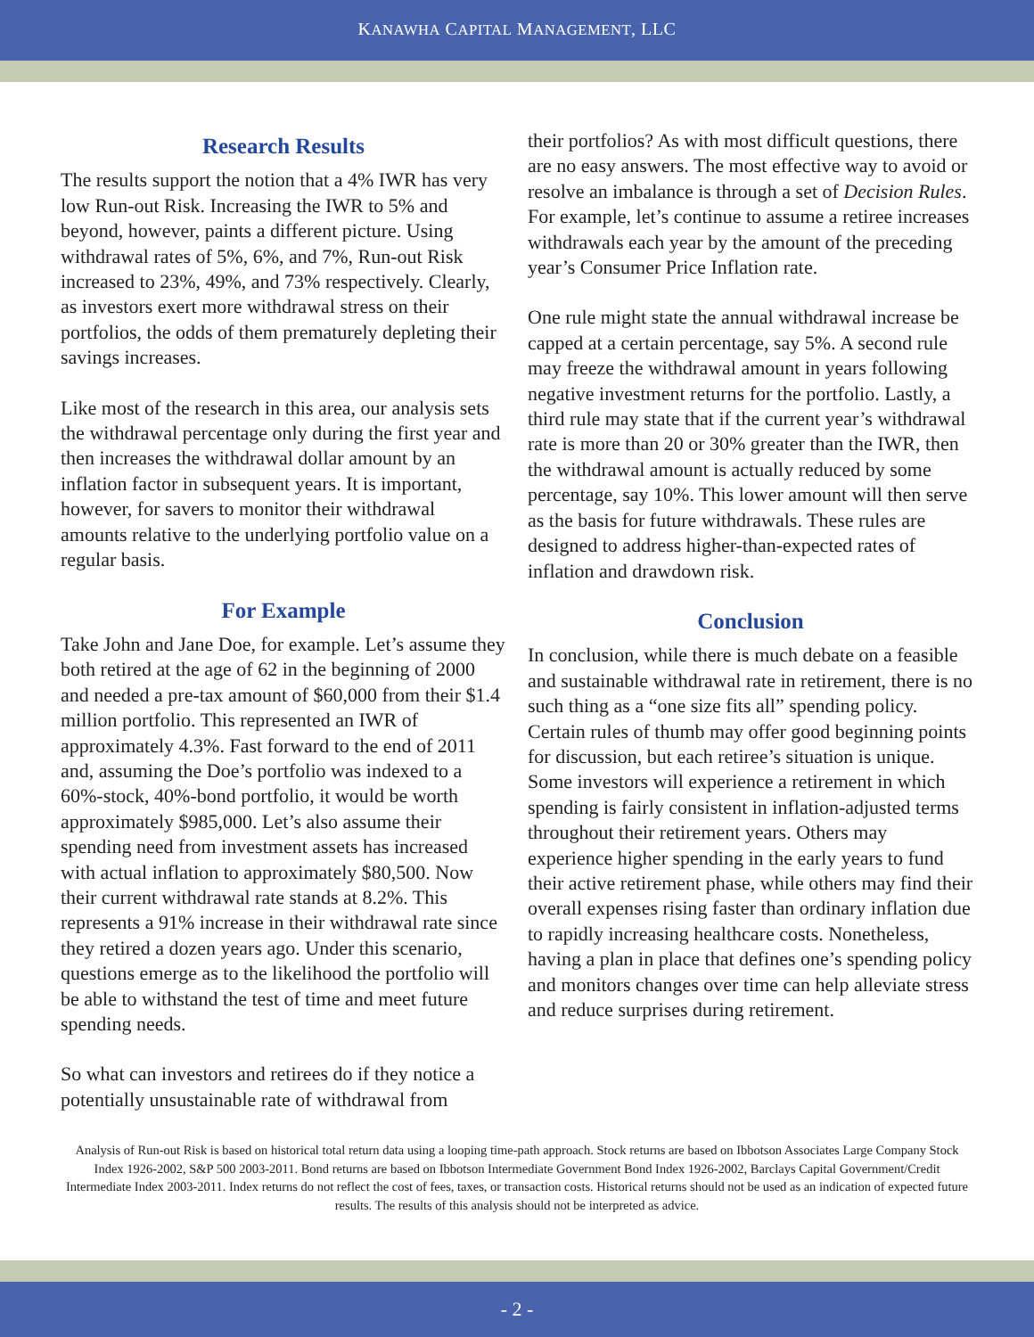KANAWHA CAPITAL MANAGEMENT, LLC
Research Results
The results support the notion that a 4% IWR has very low Run-out Risk. Increasing the IWR to 5% and beyond, however, paints a different picture. Using withdrawal rates of 5%, 6%, and 7%, Run-out Risk increased to 23%, 49%, and 73% respectively. Clearly, as investors exert more withdrawal stress on their portfolios, the odds of them prematurely depleting their savings increases.
Like most of the research in this area, our analysis sets the withdrawal percentage only during the first year and then increases the withdrawal dollar amount by an inflation factor in subsequent years. It is important, however, for savers to monitor their withdrawal amounts relative to the underlying portfolio value on a regular basis.
For Example
Take John and Jane Doe, for example. Let’s assume they both retired at the age of 62 in the beginning of 2000 and needed a pre-tax amount of $60,000 from their $1.4 million portfolio. This represented an IWR of approximately 4.3%. Fast forward to the end of 2011 and, assuming the Doe’s portfolio was indexed to a 60%-stock, 40%-bond portfolio, it would be worth approximately $985,000. Let’s also assume their spending need from investment assets has increased with actual inflation to approximately $80,500. Now their current withdrawal rate stands at 8.2%. This represents a 91% increase in their withdrawal rate since they retired a dozen years ago. Under this scenario, questions emerge as to the likelihood the portfolio will be able to withstand the test of time and meet future spending needs.
So what can investors and retirees do if they notice a potentially unsustainable rate of withdrawal from
their portfolios? As with most difficult questions, there are no easy answers. The most effective way to avoid or resolve an imbalance is through a set of Decision Rules. For example, let’s continue to assume a retiree increases withdrawals each year by the amount of the preceding year’s Consumer Price Inflation rate.
One rule might state the annual withdrawal increase be capped at a certain percentage, say 5%. A second rule may freeze the withdrawal amount in years following negative investment returns for the portfolio. Lastly, a third rule may state that if the current year’s withdrawal rate is more than 20 or 30% greater than the IWR, then the withdrawal amount is actually reduced by some percentage, say 10%. This lower amount will then serve as the basis for future withdrawals. These rules are designed to address higher-than-expected rates of inflation and drawdown risk.
Conclusion
In conclusion, while there is much debate on a feasible and sustainable withdrawal rate in retirement, there is no such thing as a “one size fits all” spending policy. Certain rules of thumb may offer good beginning points for discussion, but each retiree’s situation is unique. Some investors will experience a retirement in which spending is fairly consistent in inflation-adjusted terms throughout their retirement years. Others may experience higher spending in the early years to fund their active retirement phase, while others may find their overall expenses rising faster than ordinary inflation due to rapidly increasing healthcare costs. Nonetheless, having a plan in place that defines one’s spending policy and monitors changes over time can help alleviate stress and reduce surprises during retirement.
Analysis of Run-out Risk is based on historical total return data using a looping time-path approach. Stock returns are based on Ibbotson Associates Large Company Stock Index 1926-2002, S&P 500 2003-2011. Bond returns are based on Ibbotson Intermediate Government Bond Index 1926-2002, Barclays Capital Government/Credit Intermediate Index 2003-2011. Index returns do not reflect the cost of fees, taxes, or transaction costs. Historical returns should not be used as an indication of expected future results. The results of this analysis should not be interpreted as advice.
- 2 -